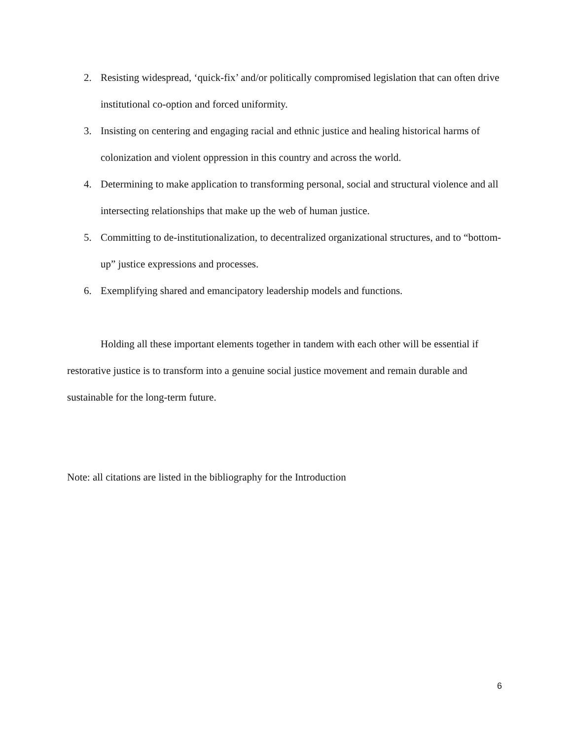2. Resisting widespread, ‘quick-fix’ and/or politically compromised legislation that can often drive institutional co-option and forced uniformity.
3. Insisting on centering and engaging racial and ethnic justice and healing historical harms of colonization and violent oppression in this country and across the world.
4. Determining to make application to transforming personal, social and structural violence and all intersecting relationships that make up the web of human justice.
5. Committing to de-institutionalization, to decentralized organizational structures, and to “bottom-up” justice expressions and processes.
6. Exemplifying shared and emancipatory leadership models and functions.
Holding all these important elements together in tandem with each other will be essential if restorative justice is to transform into a genuine social justice movement and remain durable and sustainable for the long-term future.
Note: all citations are listed in the bibliography for the Introduction
6